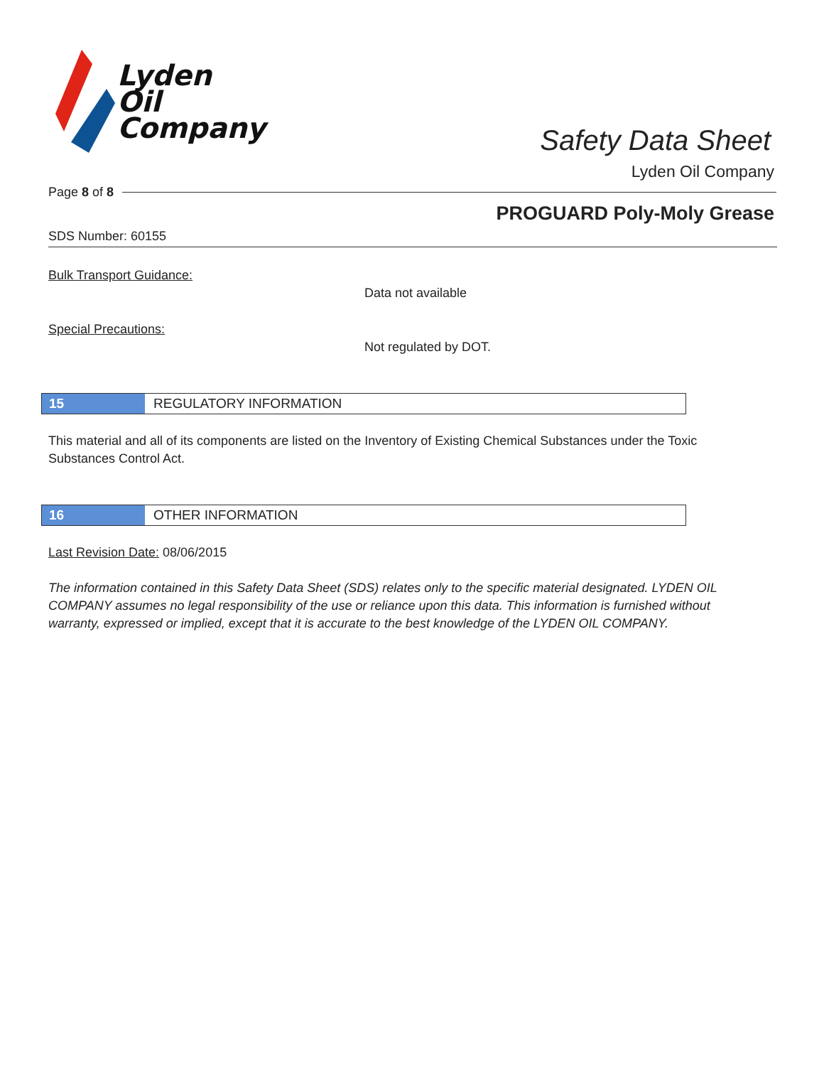Lyden
Oil
Company
Safety Data Sheet
Lyden Oil Company
Page 8 of 8
PROGUARD Poly-Moly Grease
SDS Number: 60155
Bulk Transport Guidance:
Data not available
Special Precautions:
Not regulated by DOT.
15 REGULATORY INFORMATION
This material and all of its components are listed on the Inventory of Existing Chemical Substances under the Toxic Substances Control Act.
16 OTHER INFORMATION
Last Revision Date: 08/06/2015
The information contained in this Safety Data Sheet (SDS) relates only to the specific material designated. LYDEN OIL COMPANY assumes no legal responsibility of the use or reliance upon this data. This information is furnished without warranty, expressed or implied, except that it is accurate to the best knowledge of the LYDEN OIL COMPANY.